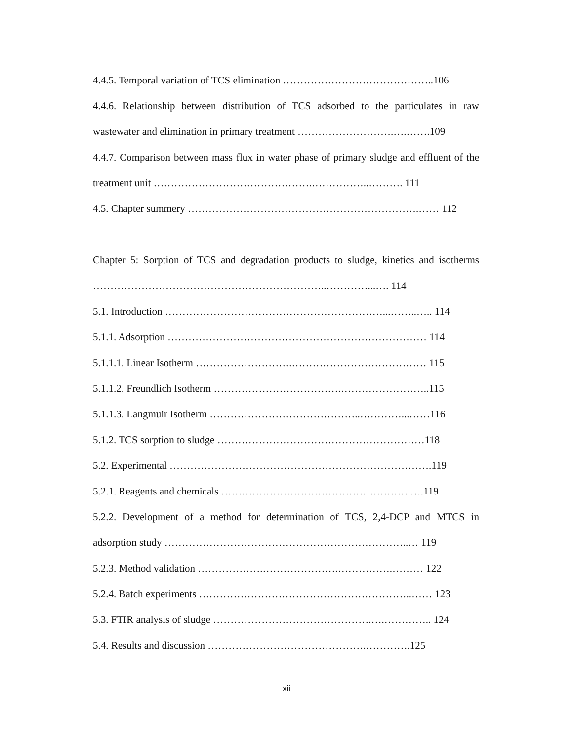4.4.5. Temporal variation of TCS elimination ……………………………………..106
4.4.6. Relationship between distribution of TCS adsorbed to the particulates in raw wastewater and elimination in primary treatment ……………………….….…….109
4.4.7. Comparison between mass flux in water phase of primary sludge and effluent of the treatment unit ……………………………………….……………..………. 111
4.5. Chapter summery ………………………………………………………….…… 112
Chapter 5: Sorption of TCS and degradation products to sludge, kinetics and isotherms …………………………………………………………..…………...…. 114
5.1. Introduction ………………………………………………………...……..….. 114
5.1.1. Adsorption ………………………………………………………………… 114
5.1.1.1. Linear Isotherm ……………………….………………………………… 115
5.1.1.2. Freundlich Isotherm ……………………………….……………………..115
5.1.1.3. Langmuir Isotherm ……………………………………..…………...……116
5.1.2. TCS sorption to sludge ……………………………………………………118
5.2. Experimental ………………………………………………………………….119
5.2.1. Reagents and chemicals ……………………………………………….….119
5.2.2. Development of a method for determination of TCS, 2,4-DCP and MTCS in adsorption study ……………………………………………………………..… 119
5.2.3. Method validation ……………….………………….…………….……… 122
5.2.4. Batch experiments ……………………………………………………..…… 123
5.3. FTIR analysis of sludge ……………………………………….….………….. 124
5.4. Results and discussion ……………………………………….………….125
xii